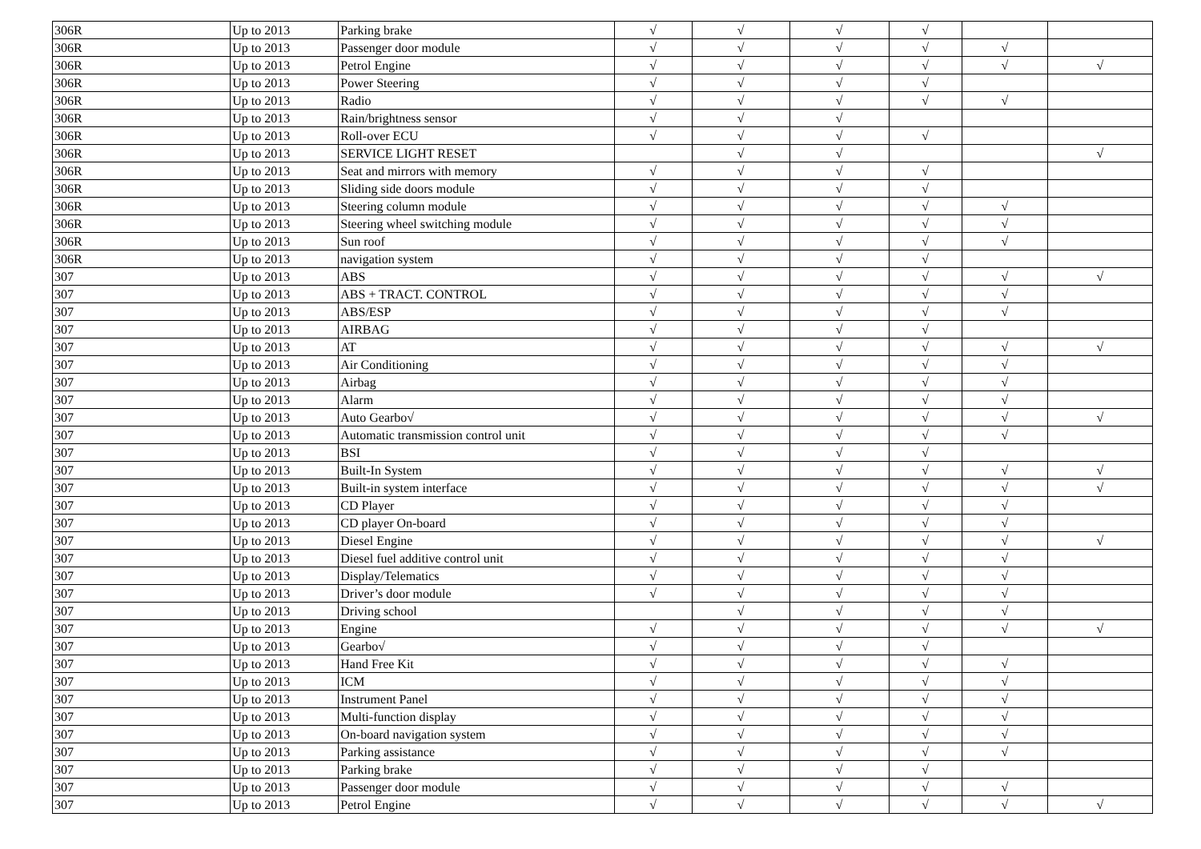| 306R | Up to 2013 | Parking brake | √ | √ | √ | √ | | |
| 306R | Up to 2013 | Passenger door module | √ | √ | √ | √ | √ | |
| 306R | Up to 2013 | Petrol Engine | √ | √ | √ | √ | √ | √ |
| 306R | Up to 2013 | Power Steering | √ | √ | √ | √ | | |
| 306R | Up to 2013 | Radio | √ | √ | √ | √ | √ | |
| 306R | Up to 2013 | Rain/brightness sensor | √ | √ | √ | | | |
| 306R | Up to 2013 | Roll-over ECU | √ | √ | √ | √ | | |
| 306R | Up to 2013 | SERVICE LIGHT RESET | | √ | √ | | | √ |
| 306R | Up to 2013 | Seat and mirrors with memory | √ | √ | √ | √ | | |
| 306R | Up to 2013 | Sliding side doors module | √ | √ | √ | √ | | |
| 306R | Up to 2013 | Steering column module | √ | √ | √ | √ | √ | |
| 306R | Up to 2013 | Steering wheel switching module | √ | √ | √ | √ | √ | |
| 306R | Up to 2013 | Sun roof | √ | √ | √ | √ | √ | |
| 306R | Up to 2013 | navigation system | √ | √ | √ | √ | | |
| 307 | Up to 2013 | ABS | √ | √ | √ | √ | √ | √ |
| 307 | Up to 2013 | ABS + TRACT. CONTROL | √ | √ | √ | √ | √ | |
| 307 | Up to 2013 | ABS/ESP | √ | √ | √ | √ | √ | |
| 307 | Up to 2013 | AIRBAG | √ | √ | √ | √ | | |
| 307 | Up to 2013 | AT | √ | √ | √ | √ | √ | √ |
| 307 | Up to 2013 | Air Conditioning | √ | √ | √ | √ | √ | |
| 307 | Up to 2013 | Airbag | √ | √ | √ | √ | √ | |
| 307 | Up to 2013 | Alarm | √ | √ | √ | √ | √ | |
| 307 | Up to 2013 | Auto Gearbo√ | √ | √ | √ | √ | √ | √ |
| 307 | Up to 2013 | Automatic transmission control unit | √ | √ | √ | √ | √ | |
| 307 | Up to 2013 | BSI | √ | √ | √ | √ | | |
| 307 | Up to 2013 | Built-In System | √ | √ | √ | √ | √ | √ |
| 307 | Up to 2013 | Built-in system interface | √ | √ | √ | √ | √ | √ |
| 307 | Up to 2013 | CD Player | √ | √ | √ | √ | √ | |
| 307 | Up to 2013 | CD player On-board | √ | √ | √ | √ | √ | |
| 307 | Up to 2013 | Diesel Engine | √ | √ | √ | √ | √ | √ |
| 307 | Up to 2013 | Diesel fuel additive control unit | √ | √ | √ | √ | √ | |
| 307 | Up to 2013 | Display/Telematics | √ | √ | √ | √ | √ | |
| 307 | Up to 2013 | Driver’s door module | √ | √ | √ | √ | √ | |
| 307 | Up to 2013 | Driving school | | √ | √ | √ | √ | |
| 307 | Up to 2013 | Engine | √ | √ | √ | √ | √ | √ |
| 307 | Up to 2013 | Gearbo√ | √ | √ | √ | √ | | |
| 307 | Up to 2013 | Hand Free Kit | √ | √ | √ | √ | √ | |
| 307 | Up to 2013 | ICM | √ | √ | √ | √ | √ | |
| 307 | Up to 2013 | Instrument Panel | √ | √ | √ | √ | √ | |
| 307 | Up to 2013 | Multi-function display | √ | √ | √ | √ | √ | |
| 307 | Up to 2013 | On-board navigation system | √ | √ | √ | √ | √ | |
| 307 | Up to 2013 | Parking assistance | √ | √ | √ | √ | √ | |
| 307 | Up to 2013 | Parking brake | √ | √ | √ | √ | | |
| 307 | Up to 2013 | Passenger door module | √ | √ | √ | √ | √ | |
| 307 | Up to 2013 | Petrol Engine | √ | √ | √ | √ | √ | √ |